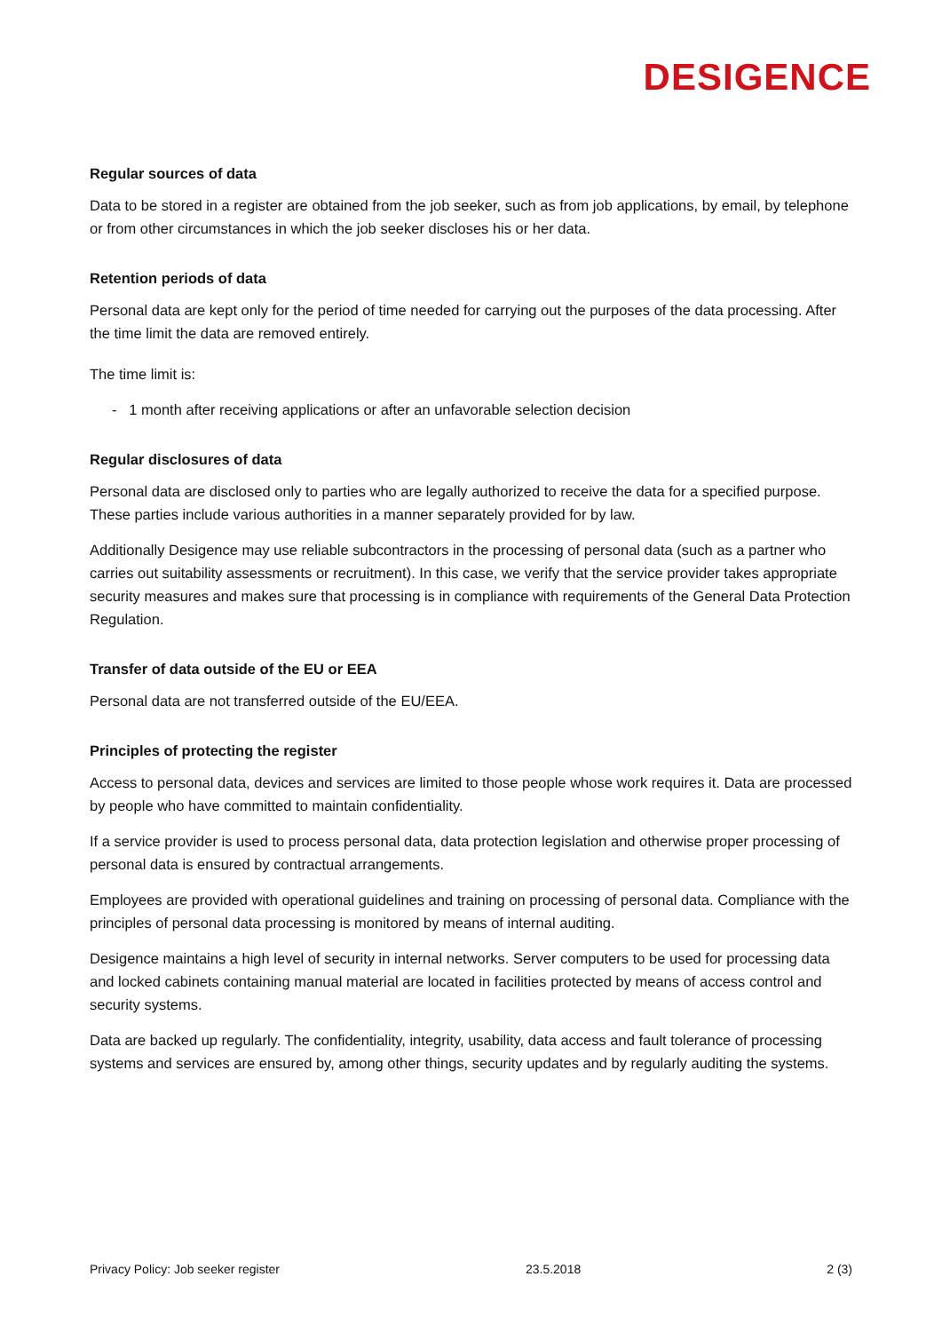DESIGENCE
Regular sources of data
Data to be stored in a register are obtained from the job seeker, such as from job applications, by email, by telephone or from other circumstances in which the job seeker discloses his or her data.
Retention periods of data
Personal data are kept only for the period of time needed for carrying out the purposes of the data processing. After the time limit the data are removed entirely.
The time limit is:
- 1 month after receiving applications or after an unfavorable selection decision
Regular disclosures of data
Personal data are disclosed only to parties who are legally authorized to receive the data for a specified purpose. These parties include various authorities in a manner separately provided for by law.
Additionally Desigence may use reliable subcontractors in the processing of personal data (such as a partner who carries out suitability assessments or recruitment). In this case, we verify that the service provider takes appropriate security measures and makes sure that processing is in compliance with requirements of the General Data Protection Regulation.
Transfer of data outside of the EU or EEA
Personal data are not transferred outside of the EU/EEA.
Principles of protecting the register
Access to personal data, devices and services are limited to those people whose work requires it. Data are processed by people who have committed to maintain confidentiality.
If a service provider is used to process personal data, data protection legislation and otherwise proper processing of personal data is ensured by contractual arrangements.
Employees are provided with operational guidelines and training on processing of personal data. Compliance with the principles of personal data processing is monitored by means of internal auditing.
Desigence maintains a high level of security in internal networks. Server computers to be used for processing data and locked cabinets containing manual material are located in facilities protected by means of access control and security systems.
Data are backed up regularly. The confidentiality, integrity, usability, data access and fault tolerance of processing systems and services are ensured by, among other things, security updates and by regularly auditing the systems.
Privacy Policy: Job seeker register 23.5.2018 2 (3)